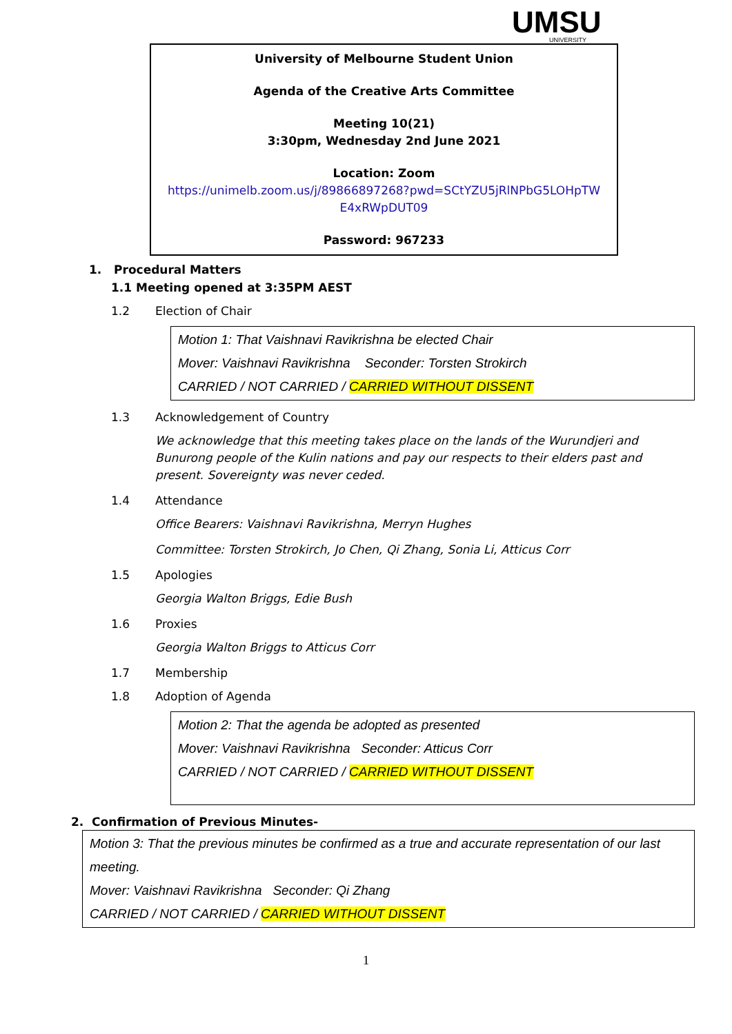UMSU
UNIVERSITY
University of Melbourne Student Union
Agenda of the Creative Arts Committee
Meeting 10(21)
3:30pm, Wednesday 2nd June 2021
Location: Zoom
https://unimelb.zoom.us/j/89866897268?pwd=SCtYZU5jRlNPbG5LOHpTW
E4xRWpDUT09
Password: 967233
1. Procedural Matters
1.1 Meeting opened at 3:35PM AEST
1.2 Election of Chair
Motion 1: That Vaishnavi Ravikrishna be elected Chair
Mover: Vaishnavi Ravikrishna Seconder: Torsten Strokirch
CARRIED / NOT CARRIED / CARRIED WITHOUT DISSENT
1.3 Acknowledgement of Country
We acknowledge that this meeting takes place on the lands of the Wurundjeri and Bunurong people of the Kulin nations and pay our respects to their elders past and present. Sovereignty was never ceded.
1.4 Attendance
Office Bearers: Vaishnavi Ravikrishna, Merryn Hughes
Committee: Torsten Strokirch, Jo Chen, Qi Zhang, Sonia Li, Atticus Corr
1.5 Apologies
Georgia Walton Briggs, Edie Bush
1.6 Proxies
Georgia Walton Briggs to Atticus Corr
1.7 Membership
1.8 Adoption of Agenda
Motion 2: That the agenda be adopted as presented
Mover: Vaishnavi Ravikrishna Seconder: Atticus Corr
CARRIED / NOT CARRIED / CARRIED WITHOUT DISSENT
2. Confirmation of Previous Minutes-
Motion 3: That the previous minutes be confirmed as a true and accurate representation of our last meeting.
Mover: Vaishnavi Ravikrishna Seconder: Qi Zhang
CARRIED / NOT CARRIED / CARRIED WITHOUT DISSENT
1